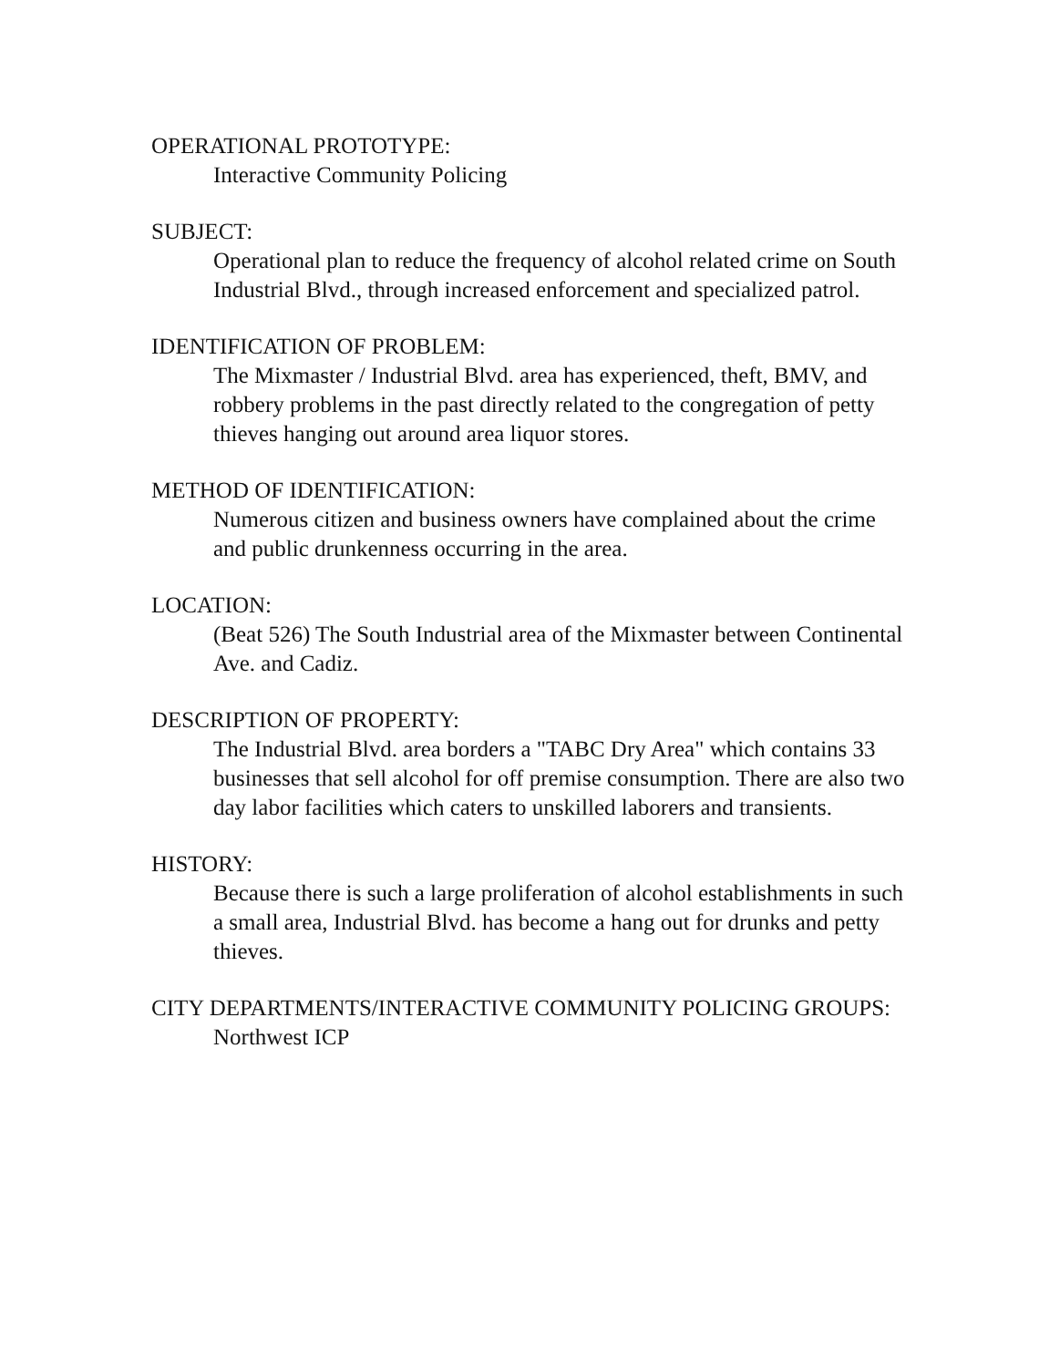OPERATIONAL PROTOTYPE:
Interactive Community Policing
SUBJECT:
Operational plan to reduce the frequency of alcohol related crime on South Industrial Blvd., through increased enforcement and specialized patrol.
IDENTIFICATION OF PROBLEM:
The Mixmaster / Industrial Blvd. area has experienced, theft, BMV, and robbery problems in the past directly related to the congregation of petty thieves hanging out around area liquor stores.
METHOD OF IDENTIFICATION:
Numerous citizen and business owners have complained about the crime and public drunkenness occurring in the area.
LOCATION:
(Beat 526) The South Industrial area of the Mixmaster between Continental Ave. and Cadiz.
DESCRIPTION OF PROPERTY:
The Industrial Blvd. area borders a "TABC Dry Area" which contains 33 businesses that sell alcohol for off premise consumption. There are also two day labor facilities which caters to unskilled laborers and transients.
HISTORY:
Because there is such a large proliferation of alcohol establishments in such a small area, Industrial Blvd. has become a hang out for drunks and petty thieves.
CITY DEPARTMENTS/INTERACTIVE COMMUNITY POLICING GROUPS:
Northwest ICP